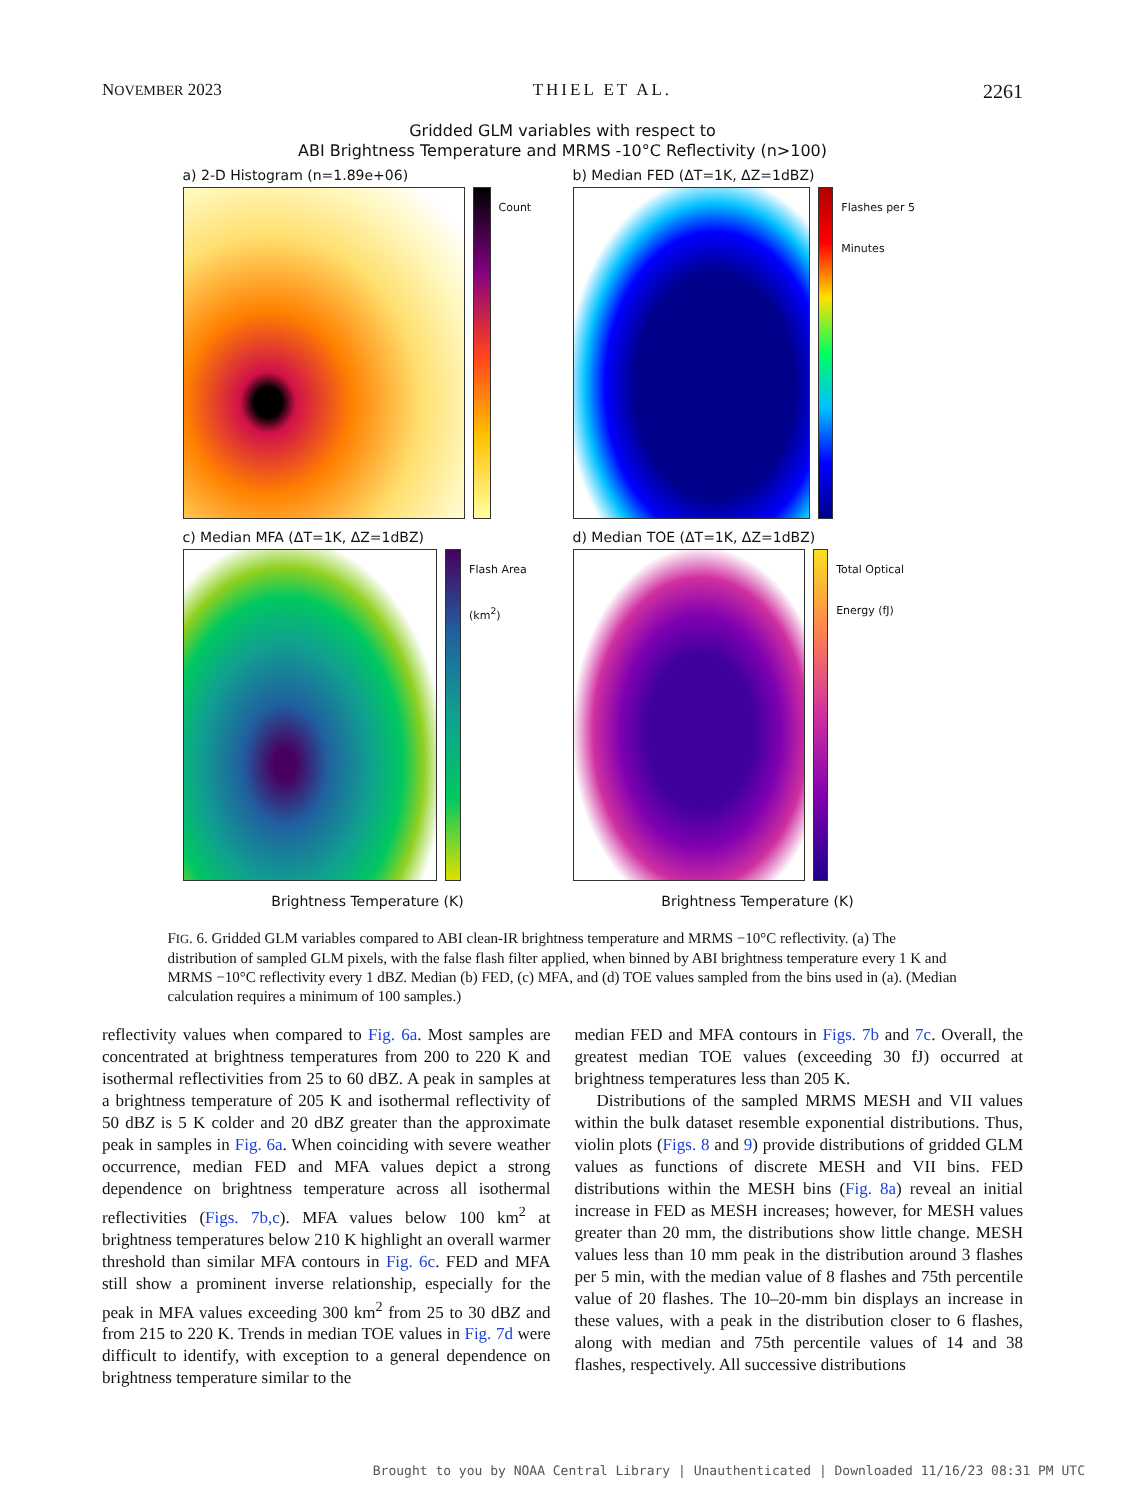NOVEMBER 2023 THIEL ET AL. 2261
Gridded GLM variables with respect to
ABI Brightness Temperature and MRMS -10°C Reflectivity (n>100)
a) 2-D Histogram (n=1.89e+06)
Count
b) Median FED (ΔT=1K, ΔZ=1dBZ)
Flashes per 5 Minutes
c) Median MFA (ΔT=1K, ΔZ=1dBZ)
Flash Area (km<sup>2</sup>)
d) Median TOE (ΔT=1K, ΔZ=1dBZ)
Total Optical Energy (fJ)
Brightness Temperature (K)
Brightness Temperature (K)
FIG. 6. Gridded GLM variables compared to ABI clean-IR brightness temperature and MRMS −10°C reflectivity. (a) The distribution of sampled GLM pixels, with the false flash filter applied, when binned by ABI brightness temperature every 1 K and MRMS −10°C reflectivity every 1 dBZ. Median (b) FED, (c) MFA, and (d) TOE values sampled from the bins used in (a). (Median calculation requires a minimum of 100 samples.)
reflectivity values when compared to Fig. 6a. Most samples are concentrated at brightness temperatures from 200 to 220 K and isothermal reflectivities from 25 to 60 dBZ. A peak in samples at a brightness temperature of 205 K and isothermal reflectivity of 50 dBZ is 5 K colder and 20 dBZ greater than the approximate peak in samples in Fig. 6a. When coinciding with severe weather occurrence, median FED and MFA values depict a strong dependence on brightness temperature across all isothermal reflectivities (Figs. 7b,c). MFA values below 100 km<sup>2</sup> at brightness temperatures below 210 K highlight an overall warmer threshold than similar MFA contours in Fig. 6c. FED and MFA still show a prominent inverse relationship, especially for the peak in MFA values exceeding 300 km<sup>2</sup> from 25 to 30 dBZ and from 215 to 220 K. Trends in median TOE values in Fig. 7d were difficult to identify, with exception to a general dependence on brightness temperature similar to the
median FED and MFA contours in Figs. 7b and 7c. Overall, the greatest median TOE values (exceeding 30 fJ) occurred at brightness temperatures less than 205 K.
Distributions of the sampled MRMS MESH and VII values within the bulk dataset resemble exponential distributions. Thus, violin plots (Figs. 8 and 9) provide distributions of gridded GLM values as functions of discrete MESH and VII bins. FED distributions within the MESH bins (Fig. 8a) reveal an initial increase in FED as MESH increases; however, for MESH values greater than 20 mm, the distributions show little change. MESH values less than 10 mm peak in the distribution around 3 flashes per 5 min, with the median value of 8 flashes and 75th percentile value of 20 flashes. The 10–20-mm bin displays an increase in these values, with a peak in the distribution closer to 6 flashes, along with median and 75th percentile values of 14 and 38 flashes, respectively. All successive distributions
Brought to you by NOAA Central Library | Unauthenticated | Downloaded 11/16/23 08:31 PM UTC